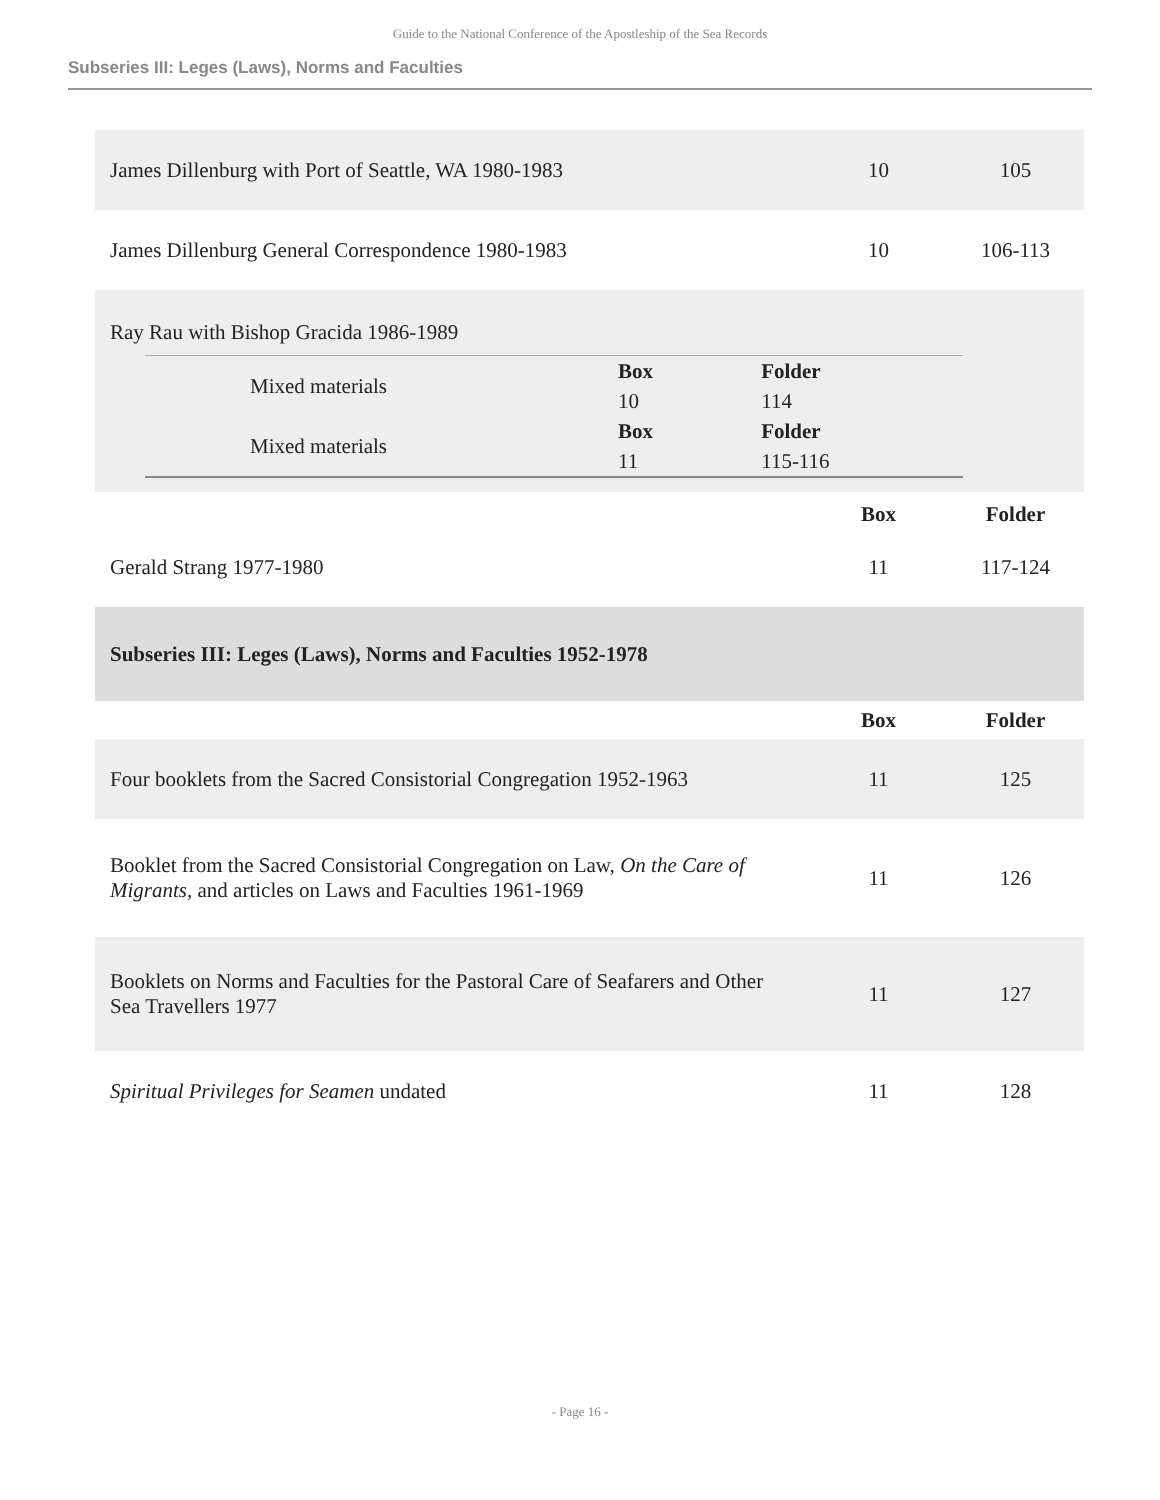Guide to the National Conference of the Apostleship of the Sea Records
Subseries III: Leges (Laws), Norms and Faculties
| James Dillenburg with Port of Seattle, WA 1980-1983 | 10 | 105 |
| James Dillenburg General Correspondence 1980-1983 | 10 | 106-113 |
| Ray Rau with Bishop Gracida 1986-1989 / / Mixed materials / Box / Folder / / / / 10 / 114 / / / Mixed materials / Box / Folder / / / / 11 / 115-116 / | | |
| | Box | Folder |
| Gerald Strang 1977-1980 | 11 | 117-124 |
| Subseries III: Leges (Laws), Norms and Faculties 1952-1978 | | |
| | Box | Folder |
| Four booklets from the Sacred Consistorial Congregation 1952-1963 | 11 | 125 |
| Booklet from the Sacred Consistorial Congregation on Law, On the Care of Migrants , and articles on Laws and Faculties 1961-1969 | 11 | 126 |
| Booklets on Norms and Faculties for the Pastoral Care of Seafarers and Other Sea Travellers 1977 | 11 | 127 |
| Spiritual Privileges for Seamen undated | 11 | 128 |
- Page 16 -